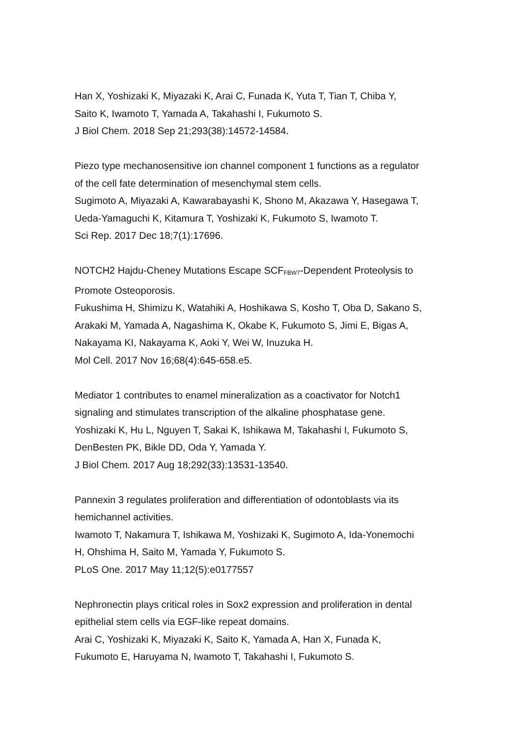Han X, Yoshizaki K, Miyazaki K, Arai C, Funada K, Yuta T, Tian T, Chiba Y,
Saito K, Iwamoto T, Yamada A, Takahashi I, Fukumoto S.
J Biol Chem. 2018 Sep 21;293(38):14572-14584.
Piezo type mechanosensitive ion channel component 1 functions as a regulator
of the cell fate determination of mesenchymal stem cells.
Sugimoto A, Miyazaki A, Kawarabayashi K, Shono M, Akazawa Y, Hasegawa T,
Ueda-Yamaguchi K, Kitamura T, Yoshizaki K, Fukumoto S, Iwamoto T.
Sci Rep. 2017 Dec 18;7(1):17696.
NOTCH2 Hajdu-Cheney Mutations Escape SCF<sub>FBW7</sub>-Dependent Proteolysis to
Promote Osteoporosis.
Fukushima H, Shimizu K, Watahiki A, Hoshikawa S, Kosho T, Oba D, Sakano S,
Arakaki M, Yamada A, Nagashima K, Okabe K, Fukumoto S, Jimi E, Bigas A,
Nakayama KI, Nakayama K, Aoki Y, Wei W, Inuzuka H.
Mol Cell. 2017 Nov 16;68(4):645-658.e5.
Mediator 1 contributes to enamel mineralization as a coactivator for Notch1
signaling and stimulates transcription of the alkaline phosphatase gene.
Yoshizaki K, Hu L, Nguyen T, Sakai K, Ishikawa M, Takahashi I, Fukumoto S,
DenBesten PK, Bikle DD, Oda Y, Yamada Y.
J Biol Chem. 2017 Aug 18;292(33):13531-13540.
Pannexin 3 regulates proliferation and differentiation of odontoblasts via its
hemichannel activities.
Iwamoto T, Nakamura T, Ishikawa M, Yoshizaki K, Sugimoto A, Ida-Yonemochi
H, Ohshima H, Saito M, Yamada Y, Fukumoto S.
PLoS One. 2017 May 11;12(5):e0177557
Nephronectin plays critical roles in Sox2 expression and proliferation in dental
epithelial stem cells via EGF-like repeat domains.
Arai C, Yoshizaki K, Miyazaki K, Saito K, Yamada A, Han X, Funada K,
Fukumoto E, Haruyama N, Iwamoto T, Takahashi I, Fukumoto S.